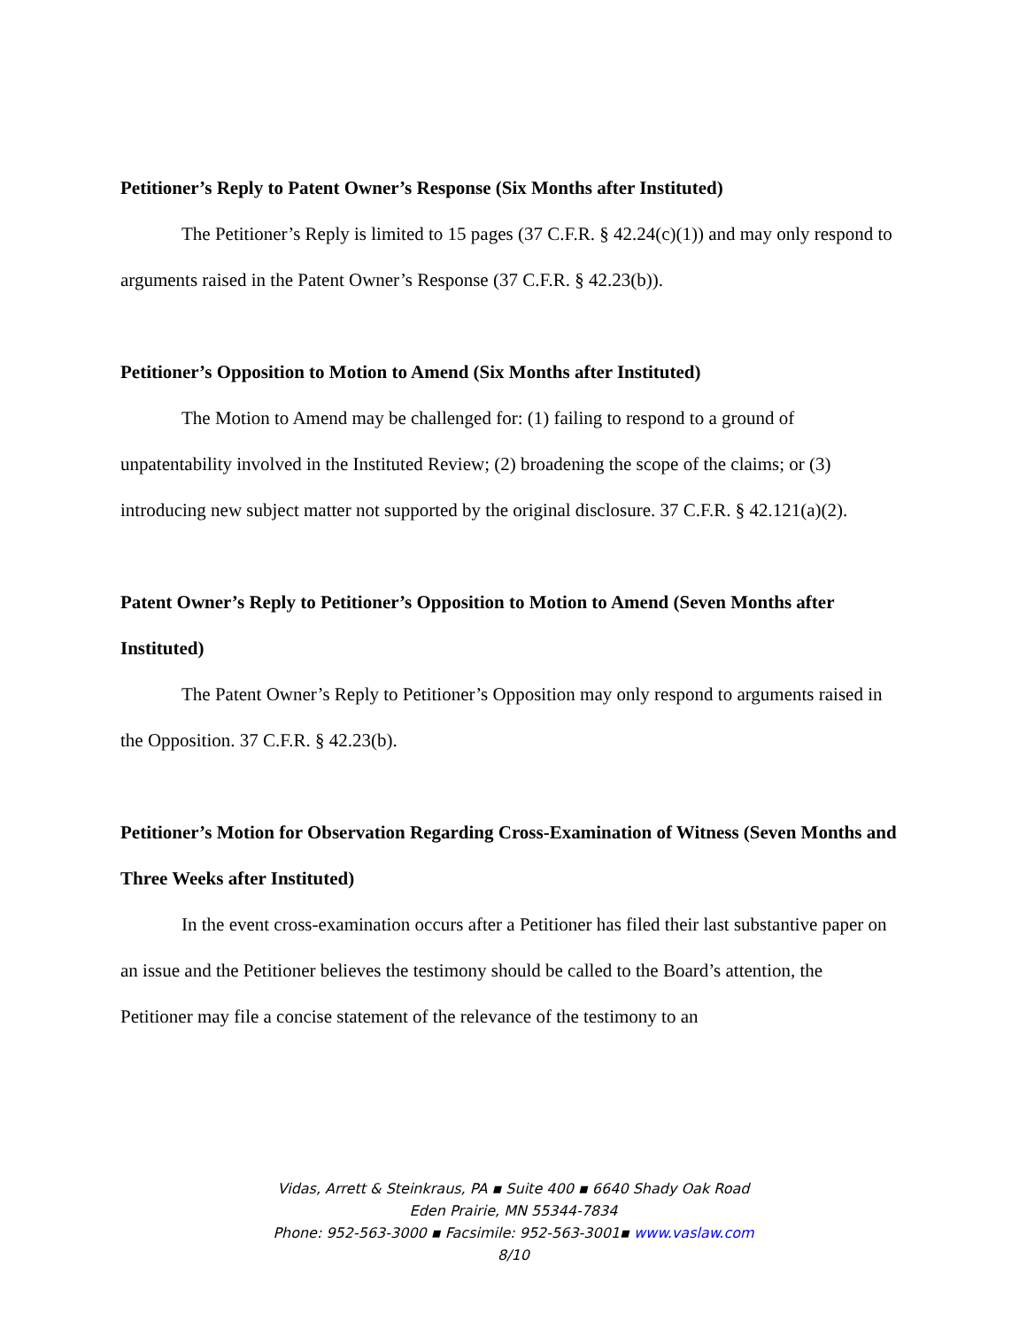Petitioner’s Reply to Patent Owner’s Response (Six Months after Instituted)
The Petitioner’s Reply is limited to 15 pages (37 C.F.R. § 42.24(c)(1)) and may only respond to arguments raised in the Patent Owner’s Response (37 C.F.R. § 42.23(b)).
Petitioner’s Opposition to Motion to Amend (Six Months after Instituted)
The Motion to Amend may be challenged for: (1) failing to respond to a ground of unpatentability involved in the Instituted Review; (2) broadening the scope of the claims; or (3) introducing new subject matter not supported by the original disclosure. 37 C.F.R. § 42.121(a)(2).
Patent Owner’s Reply to Petitioner’s Opposition to Motion to Amend (Seven Months after Instituted)
The Patent Owner’s Reply to Petitioner’s Opposition may only respond to arguments raised in the Opposition. 37 C.F.R. § 42.23(b).
Petitioner’s Motion for Observation Regarding Cross-Examination of Witness (Seven Months and Three Weeks after Instituted)
In the event cross-examination occurs after a Petitioner has filed their last substantive paper on an issue and the Petitioner believes the testimony should be called to the Board’s attention, the Petitioner may file a concise statement of the relevance of the testimony to an
Vidas, Arrett & Steinkraus, PA ▪ Suite 400 ▪ 6640 Shady Oak Road
Eden Prairie, MN 55344-7834
Phone: 952-563-3000 ▪ Facsimile: 952-563-3001▪ www.vaslaw.com
8/10